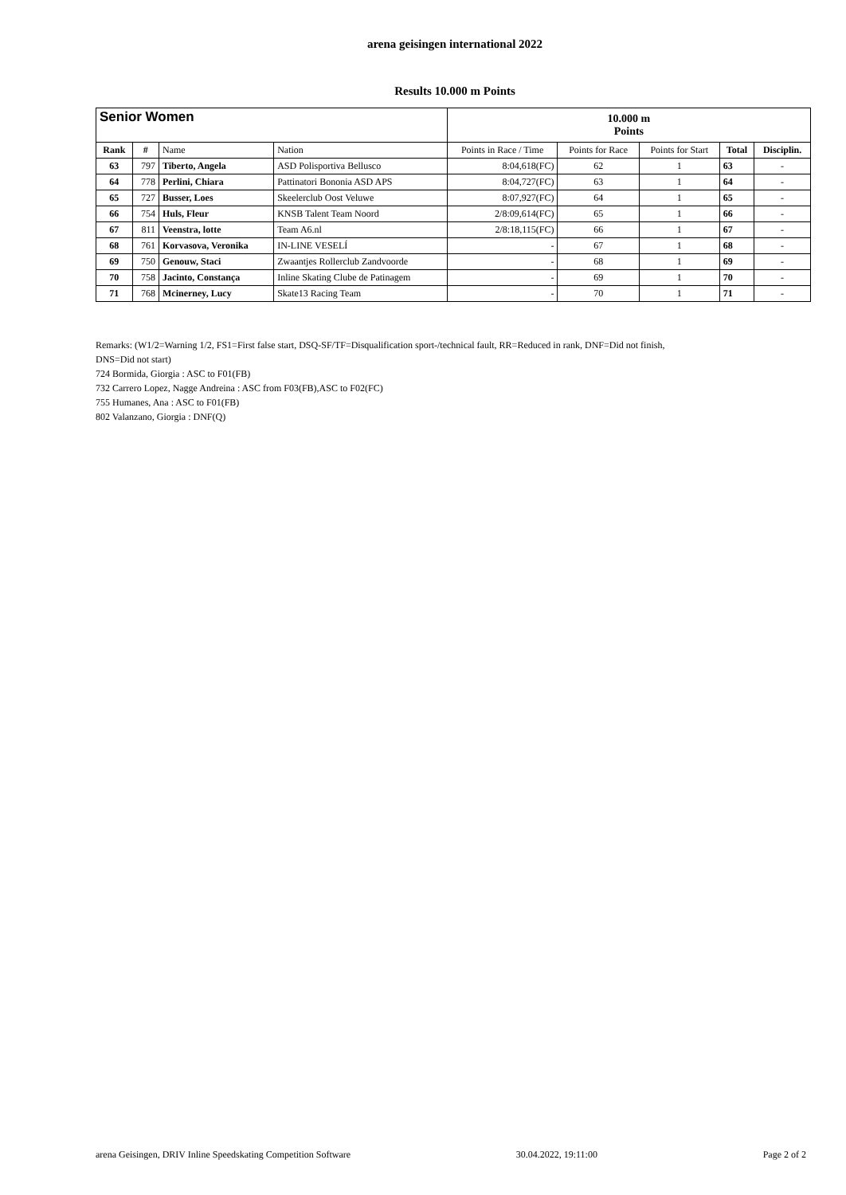arena geisingen international 2022
Results 10.000 m Points
| Senior Women | | | | 10.000 m Points | | | | |
| --- | --- | --- | --- | --- | --- | --- | --- | --- |
| Rank | # | Name | Nation | Points in Race / Time | Points for Race | Points for Start | Total | Disciplin. |
| 63 | 797 | Tiberto, Angela | ASD Polisportiva Bellusco | 8:04,618(FC) | 62 | 1 | 63 | - |
| 64 | 778 | Perlini, Chiara | Pattinatori Bononia ASD APS | 8:04,727(FC) | 63 | 1 | 64 | - |
| 65 | 727 | Busser, Loes | Skeelerclub Oost Veluwe | 8:07,927(FC) | 64 | 1 | 65 | - |
| 66 | 754 | Huls, Fleur | KNSB Talent Team Noord | 2/8:09,614(FC) | 65 | 1 | 66 | - |
| 67 | 811 | Veenstra, lotte | Team A6.nl | 2/8:18,115(FC) | 66 | 1 | 67 | - |
| 68 | 761 | Korvasova, Veronika | IN-LINE VESELÍ | - | 67 | 1 | 68 | - |
| 69 | 750 | Genouw, Staci | Zwaantjes Rollerclub Zandvoorde | - | 68 | 1 | 69 | - |
| 70 | 758 | Jacinto, Constança | Inline Skating Clube de Patinagem | - | 69 | 1 | 70 | - |
| 71 | 768 | Mcinerney, Lucy | Skate13 Racing Team | - | 70 | 1 | 71 | - |
Remarks: (W1/2=Warning 1/2, FS1=First false start, DSQ-SF/TF=Disqualification sport-/technical fault, RR=Reduced in rank, DNF=Did not finish,
DNS=Did not start)
724 Bormida, Giorgia : ASC to F01(FB)
732 Carrero Lopez, Nagge Andreina : ASC from F03(FB),ASC to F02(FC)
755 Humanes, Ana : ASC to F01(FB)
802 Valanzano, Giorgia : DNF(Q)
arena Geisingen, DRIV Inline Speedskating Competition Software 30.04.2022, 19:11:00 Page 2 of 2